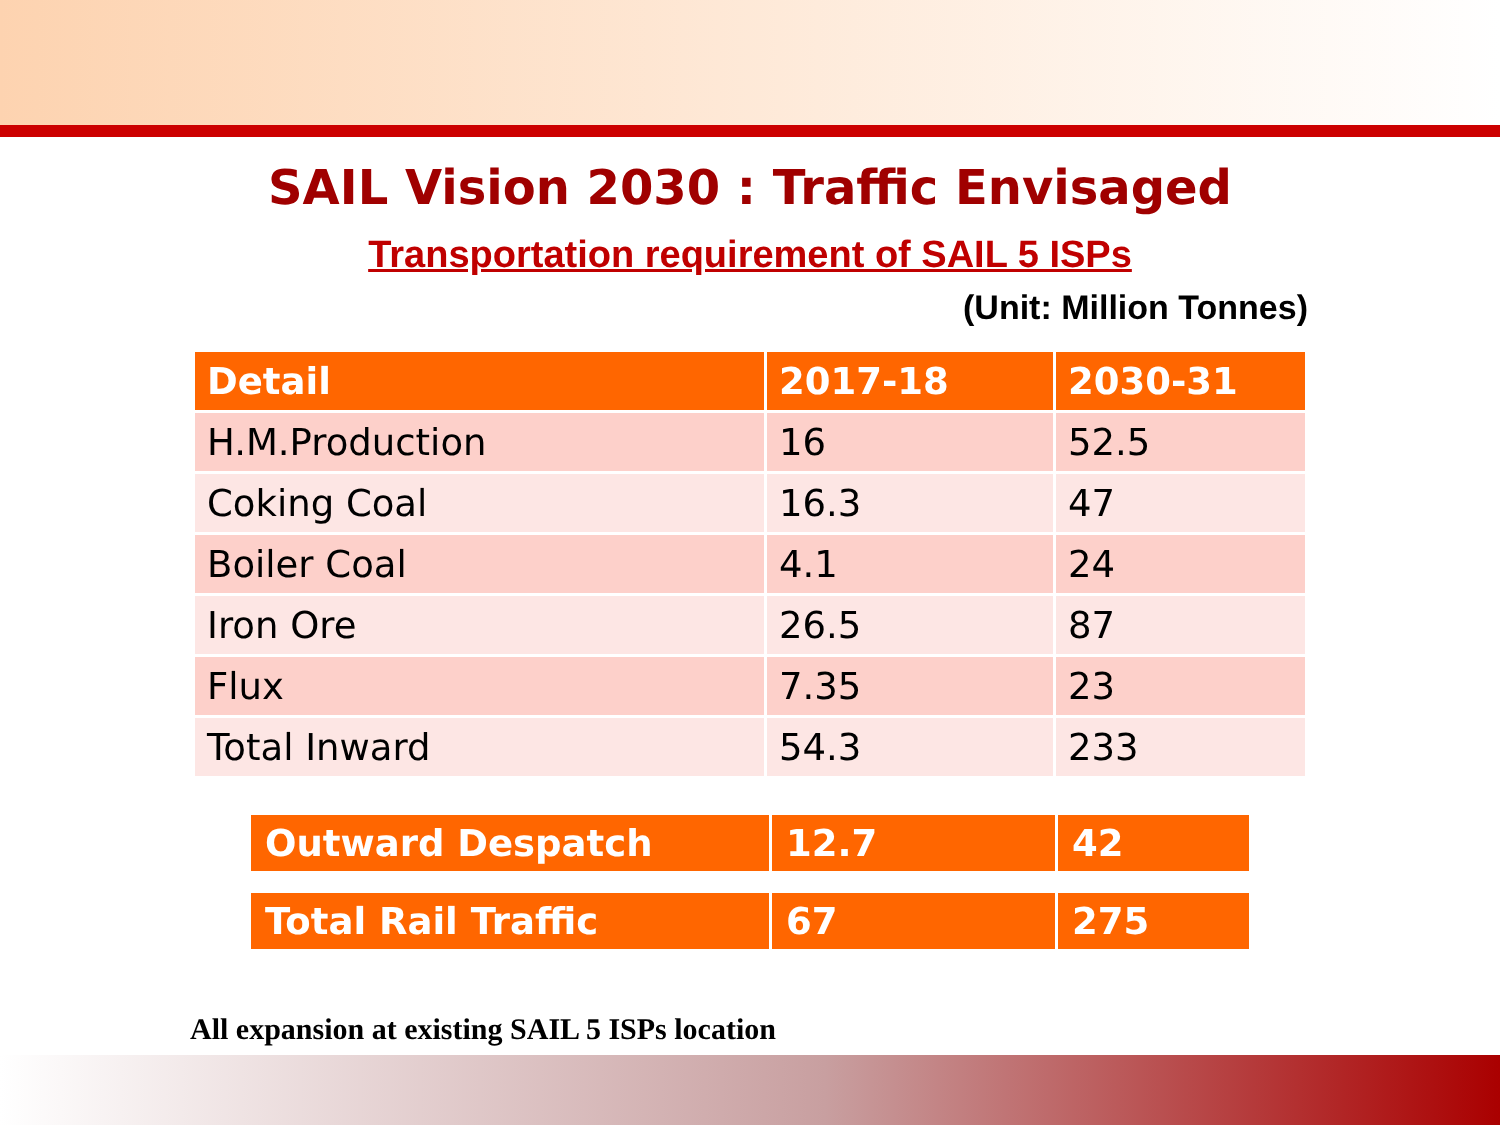SAIL Vision 2030 : Traffic Envisaged
Transportation requirement of SAIL 5 ISPs
(Unit: Million Tonnes)
| Detail | 2017-18 | 2030-31 |
| --- | --- | --- |
| H.M.Production | 16 | 52.5 |
| Coking Coal | 16.3 | 47 |
| Boiler Coal | 4.1 | 24 |
| Iron Ore | 26.5 | 87 |
| Flux | 7.35 | 23 |
| Total Inward | 54.3 | 233 |
| Outward Despatch | 12.7 | 42 |
| Total Rail Traffic | 67 | 275 |
All expansion at existing SAIL 5 ISPs location